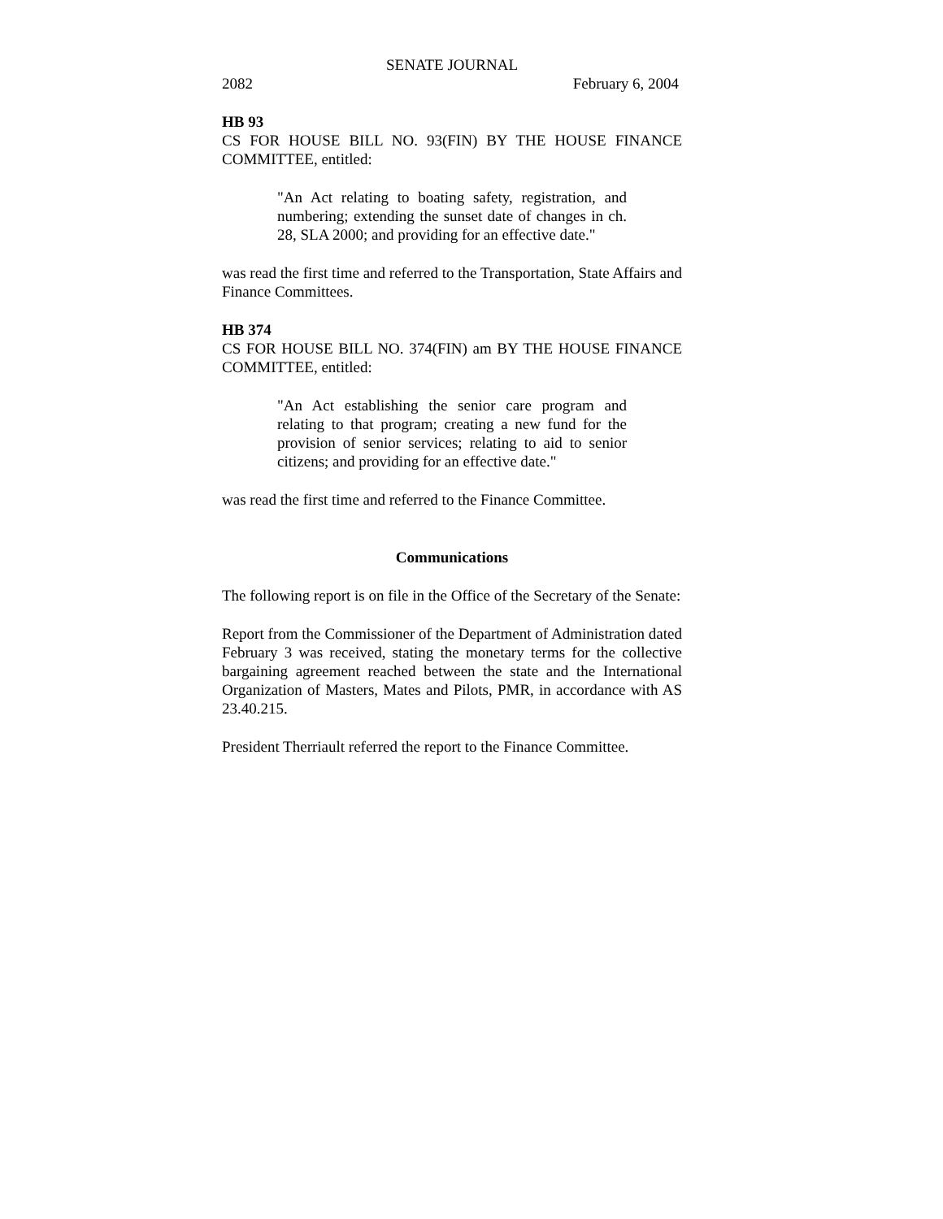SENATE JOURNAL
2082 February 6, 2004
HB 93
CS FOR HOUSE BILL NO. 93(FIN) BY THE HOUSE FINANCE COMMITTEE, entitled:
"An Act relating to boating safety, registration, and numbering; extending the sunset date of changes in ch. 28, SLA 2000; and providing for an effective date."
was read the first time and referred to the Transportation, State Affairs and Finance Committees.
HB 374
CS FOR HOUSE BILL NO. 374(FIN) am BY THE HOUSE FINANCE COMMITTEE, entitled:
"An Act establishing the senior care program and relating to that program; creating a new fund for the provision of senior services; relating to aid to senior citizens; and providing for an effective date."
was read the first time and referred to the Finance Committee.
Communications
The following report is on file in the Office of the Secretary of the Senate:
Report from the Commissioner of the Department of Administration dated February 3 was received, stating the monetary terms for the collective bargaining agreement reached between the state and the International Organization of Masters, Mates and Pilots, PMR, in accordance with AS 23.40.215.
President Therriault referred the report to the Finance Committee.